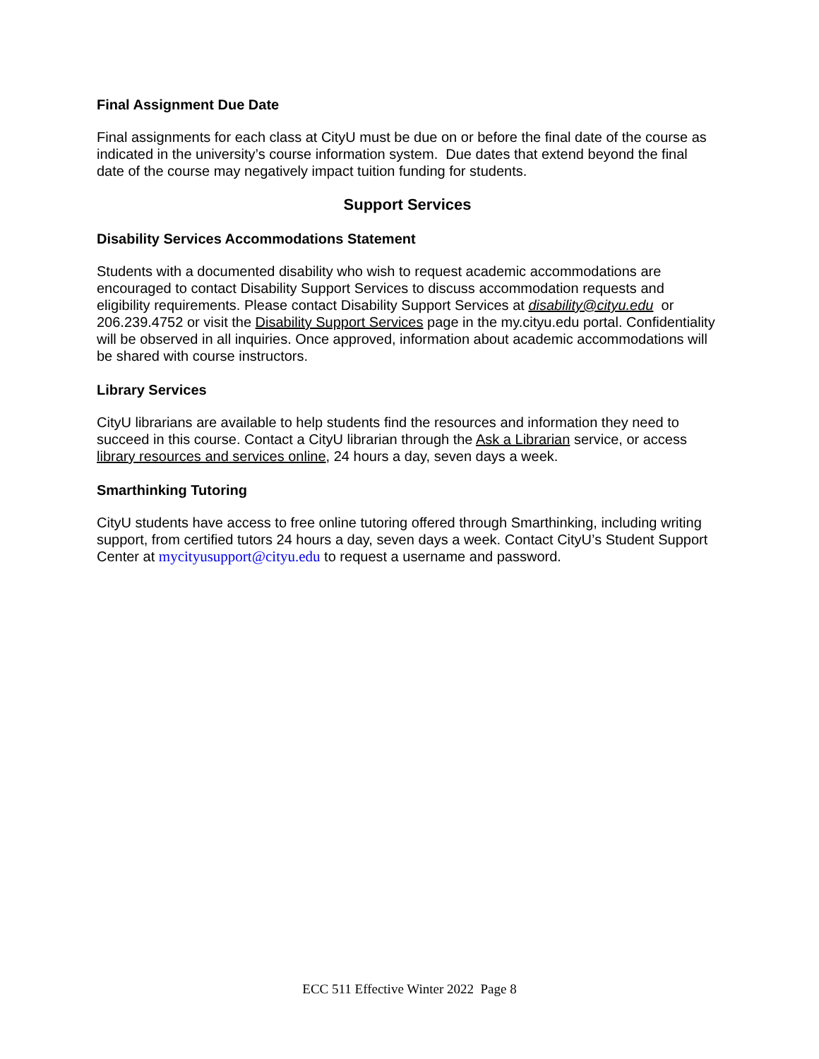Final Assignment Due Date
Final assignments for each class at CityU must be due on or before the final date of the course as indicated in the university’s course information system. Due dates that extend beyond the final date of the course may negatively impact tuition funding for students.
Support Services
Disability Services Accommodations Statement
Students with a documented disability who wish to request academic accommodations are encouraged to contact Disability Support Services to discuss accommodation requests and eligibility requirements. Please contact Disability Support Services at disability@cityu.edu or 206.239.4752 or visit the Disability Support Services page in the my.cityu.edu portal. Confidentiality will be observed in all inquiries. Once approved, information about academic accommodations will be shared with course instructors.
Library Services
CityU librarians are available to help students find the resources and information they need to succeed in this course. Contact a CityU librarian through the Ask a Librarian service, or access library resources and services online, 24 hours a day, seven days a week.
Smarthinking Tutoring
CityU students have access to free online tutoring offered through Smarthinking, including writing support, from certified tutors 24 hours a day, seven days a week. Contact CityU’s Student Support Center at mycityusupport@cityu.edu to request a username and password.
ECC 511 Effective Winter 2022 Page 8